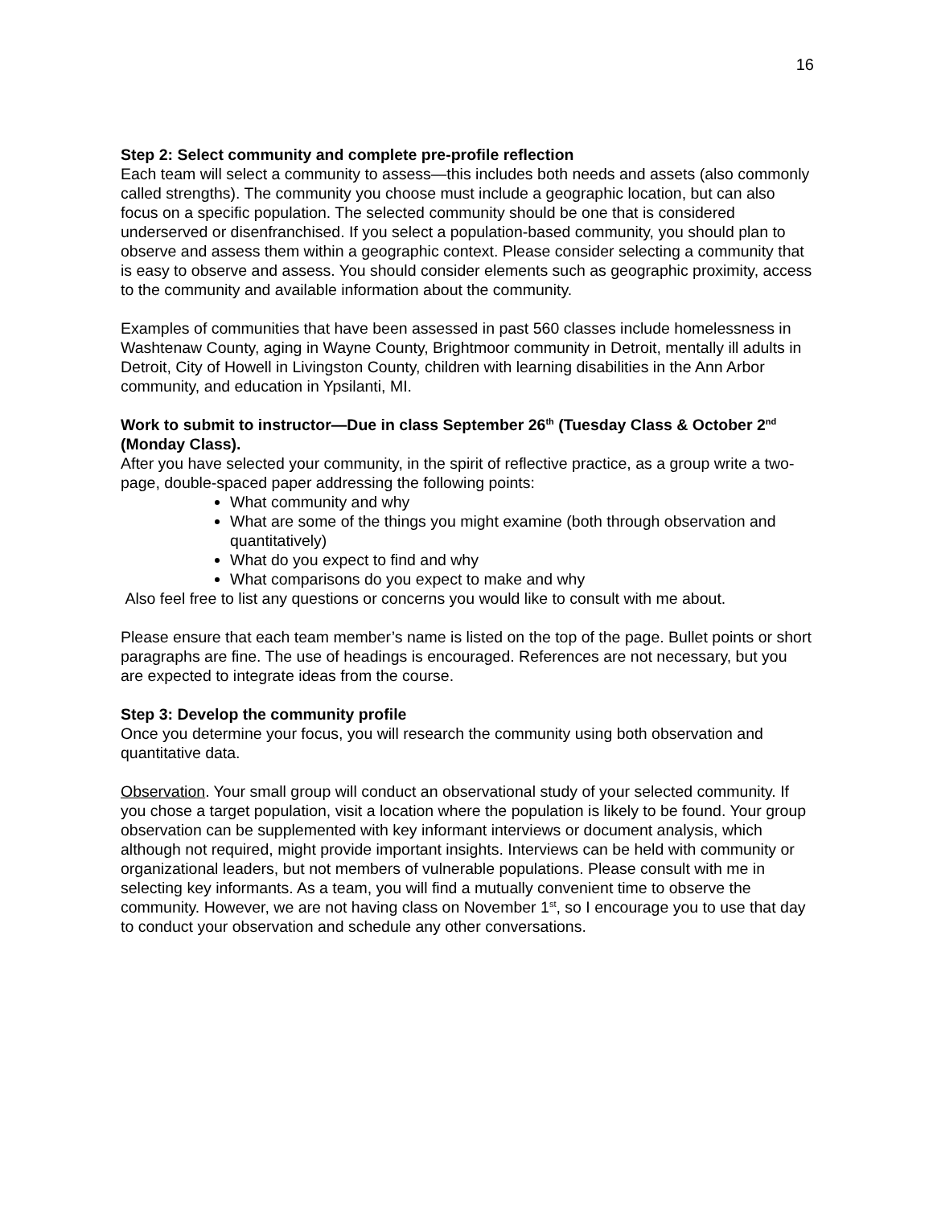16
Step 2: Select community and complete pre-profile reflection
Each team will select a community to assess—this includes both needs and assets (also commonly called strengths). The community you choose must include a geographic location, but can also focus on a specific population. The selected community should be one that is considered underserved or disenfranchised. If you select a population-based community, you should plan to observe and assess them within a geographic context. Please consider selecting a community that is easy to observe and assess. You should consider elements such as geographic proximity, access to the community and available information about the community.
Examples of communities that have been assessed in past 560 classes include homelessness in Washtenaw County, aging in Wayne County, Brightmoor community in Detroit, mentally ill adults in Detroit, City of Howell in Livingston County, children with learning disabilities in the Ann Arbor community, and education in Ypsilanti, MI.
Work to submit to instructor—Due in class September 26<sup>th</sup> (Tuesday Class & October 2<sup>nd</sup> (Monday Class).
After you have selected your community, in the spirit of reflective practice, as a group write a two-page, double-spaced paper addressing the following points:
What community and why
What are some of the things you might examine (both through observation and quantitatively)
What do you expect to find and why
What comparisons do you expect to make and why
Also feel free to list any questions or concerns you would like to consult with me about.
Please ensure that each team member’s name is listed on the top of the page. Bullet points or short paragraphs are fine. The use of headings is encouraged. References are not necessary, but you are expected to integrate ideas from the course.
Step 3: Develop the community profile
Once you determine your focus, you will research the community using both observation and quantitative data.
Observation. Your small group will conduct an observational study of your selected community. If you chose a target population, visit a location where the population is likely to be found. Your group observation can be supplemented with key informant interviews or document analysis, which although not required, might provide important insights. Interviews can be held with community or organizational leaders, but not members of vulnerable populations. Please consult with me in selecting key informants. As a team, you will find a mutually convenient time to observe the community. However, we are not having class on November 1<sup>st</sup>, so I encourage you to use that day to conduct your observation and schedule any other conversations.